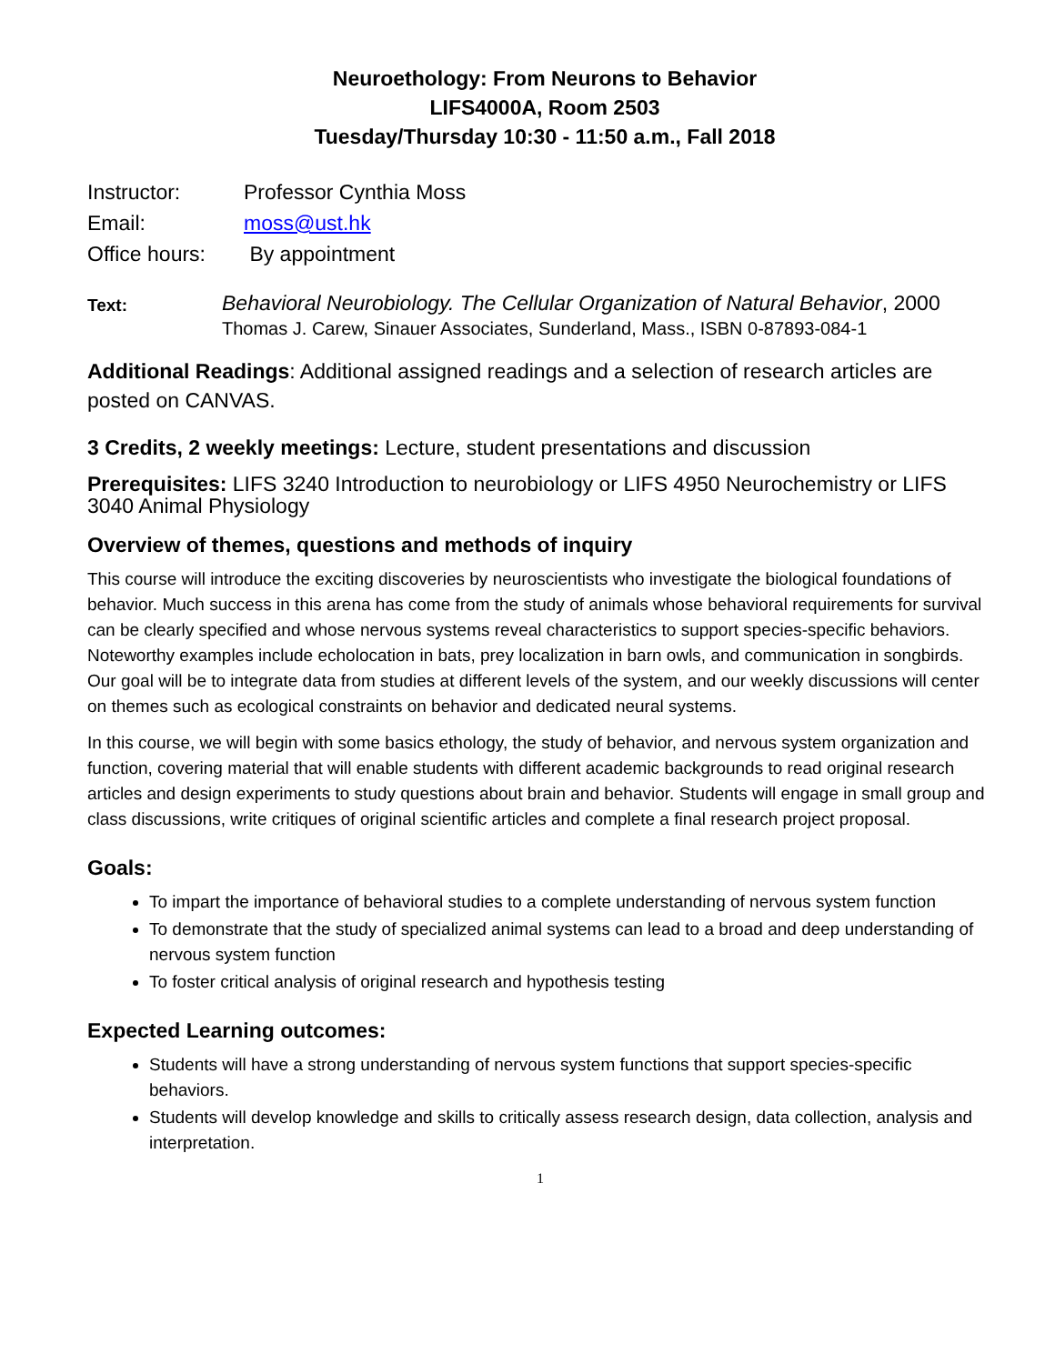Neuroethology: From Neurons to Behavior
LIFS4000A, Room 2503
Tuesday/Thursday 10:30 - 11:50 a.m., Fall 2018
Instructor: Professor Cynthia Moss
Email: moss@ust.hk
Office hours: By appointment
Text:
Behavioral Neurobiology. The Cellular Organization of Natural Behavior, 2000
Thomas J. Carew, Sinauer Associates, Sunderland, Mass., ISBN 0-87893-084-1
Additional Readings: Additional assigned readings and a selection of research articles are posted on CANVAS.
3 Credits, 2 weekly meetings: Lecture, student presentations and discussion
Prerequisites: LIFS 3240 Introduction to neurobiology or LIFS 4950 Neurochemistry or LIFS 3040 Animal Physiology
Overview of themes, questions and methods of inquiry
This course will introduce the exciting discoveries by neuroscientists who investigate the biological foundations of behavior. Much success in this arena has come from the study of animals whose behavioral requirements for survival can be clearly specified and whose nervous systems reveal characteristics to support species-specific behaviors. Noteworthy examples include echolocation in bats, prey localization in barn owls, and communication in songbirds. Our goal will be to integrate data from studies at different levels of the system, and our weekly discussions will center on themes such as ecological constraints on behavior and dedicated neural systems.
In this course, we will begin with some basics ethology, the study of behavior, and nervous system organization and function, covering material that will enable students with different academic backgrounds to read original research articles and design experiments to study questions about brain and behavior. Students will engage in small group and class discussions, write critiques of original scientific articles and complete a final research project proposal.
Goals:
To impart the importance of behavioral studies to a complete understanding of nervous system function
To demonstrate that the study of specialized animal systems can lead to a broad and deep understanding of nervous system function
To foster critical analysis of original research and hypothesis testing
Expected Learning outcomes:
Students will have a strong understanding of nervous system functions that support species-specific behaviors.
Students will develop knowledge and skills to critically assess research design, data collection, analysis and interpretation.
1